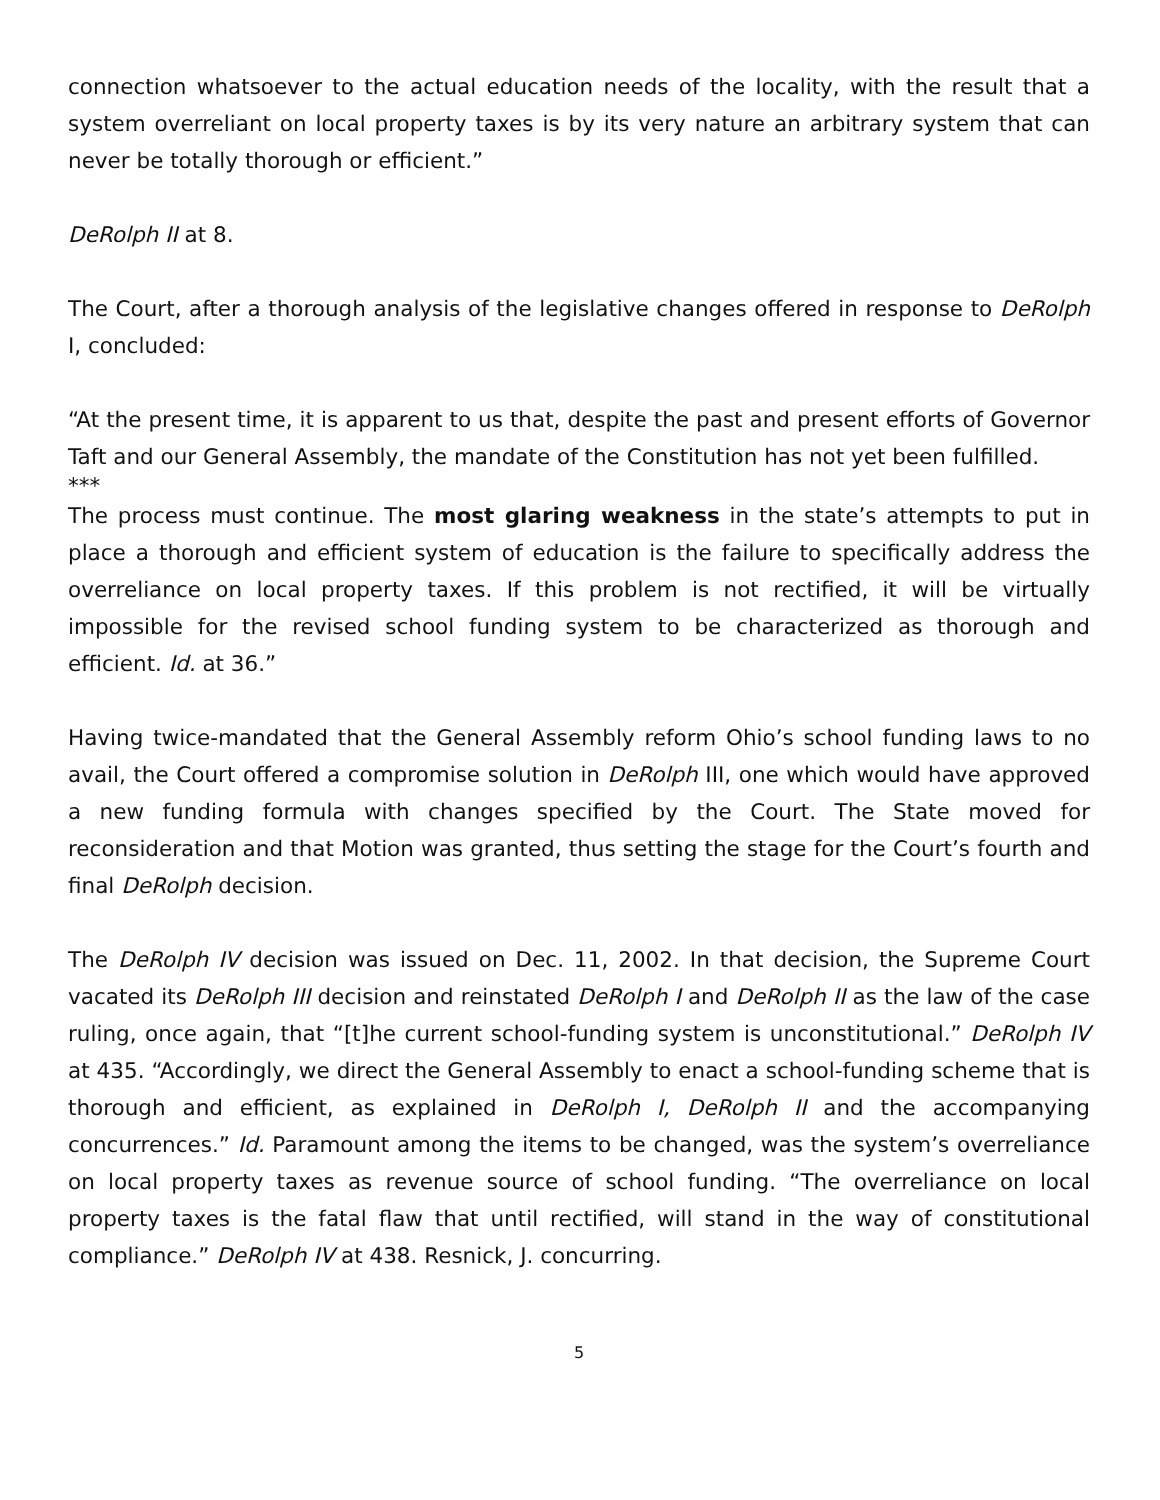connection whatsoever to the actual education needs of the locality, with the result that a system overreliant on local property taxes is by its very nature an arbitrary system that can never be totally thorough or efficient.”
DeRolph II at 8.
The Court, after a thorough analysis of the legislative changes offered in response to DeRolph I, concluded:
“At the present time, it is apparent to us that, despite the past and present efforts of Governor Taft and our General Assembly, the mandate of the Constitution has not yet been fulfilled.
***
The process must continue. The most glaring weakness in the state’s attempts to put in place a thorough and efficient system of education is the failure to specifically address the overreliance on local property taxes. If this problem is not rectified, it will be virtually impossible for the revised school funding system to be characterized as thorough and efficient. Id. at 36.”
Having twice-mandated that the General Assembly reform Ohio’s school funding laws to no avail, the Court offered a compromise solution in DeRolph III, one which would have approved a new funding formula with changes specified by the Court. The State moved for reconsideration and that Motion was granted, thus setting the stage for the Court’s fourth and final DeRolph decision.
The DeRolph IV decision was issued on Dec. 11, 2002. In that decision, the Supreme Court vacated its DeRolph III decision and reinstated DeRolph I and DeRolph II as the law of the case ruling, once again, that “[t]he current school-funding system is unconstitutional.” DeRolph IV at 435. “Accordingly, we direct the General Assembly to enact a school-funding scheme that is thorough and efficient, as explained in DeRolph I, DeRolph II and the accompanying concurrences.” Id. Paramount among the items to be changed, was the system’s overreliance on local property taxes as revenue source of school funding. “The overreliance on local property taxes is the fatal flaw that until rectified, will stand in the way of constitutional compliance.” DeRolph IV at 438. Resnick, J. concurring.
5